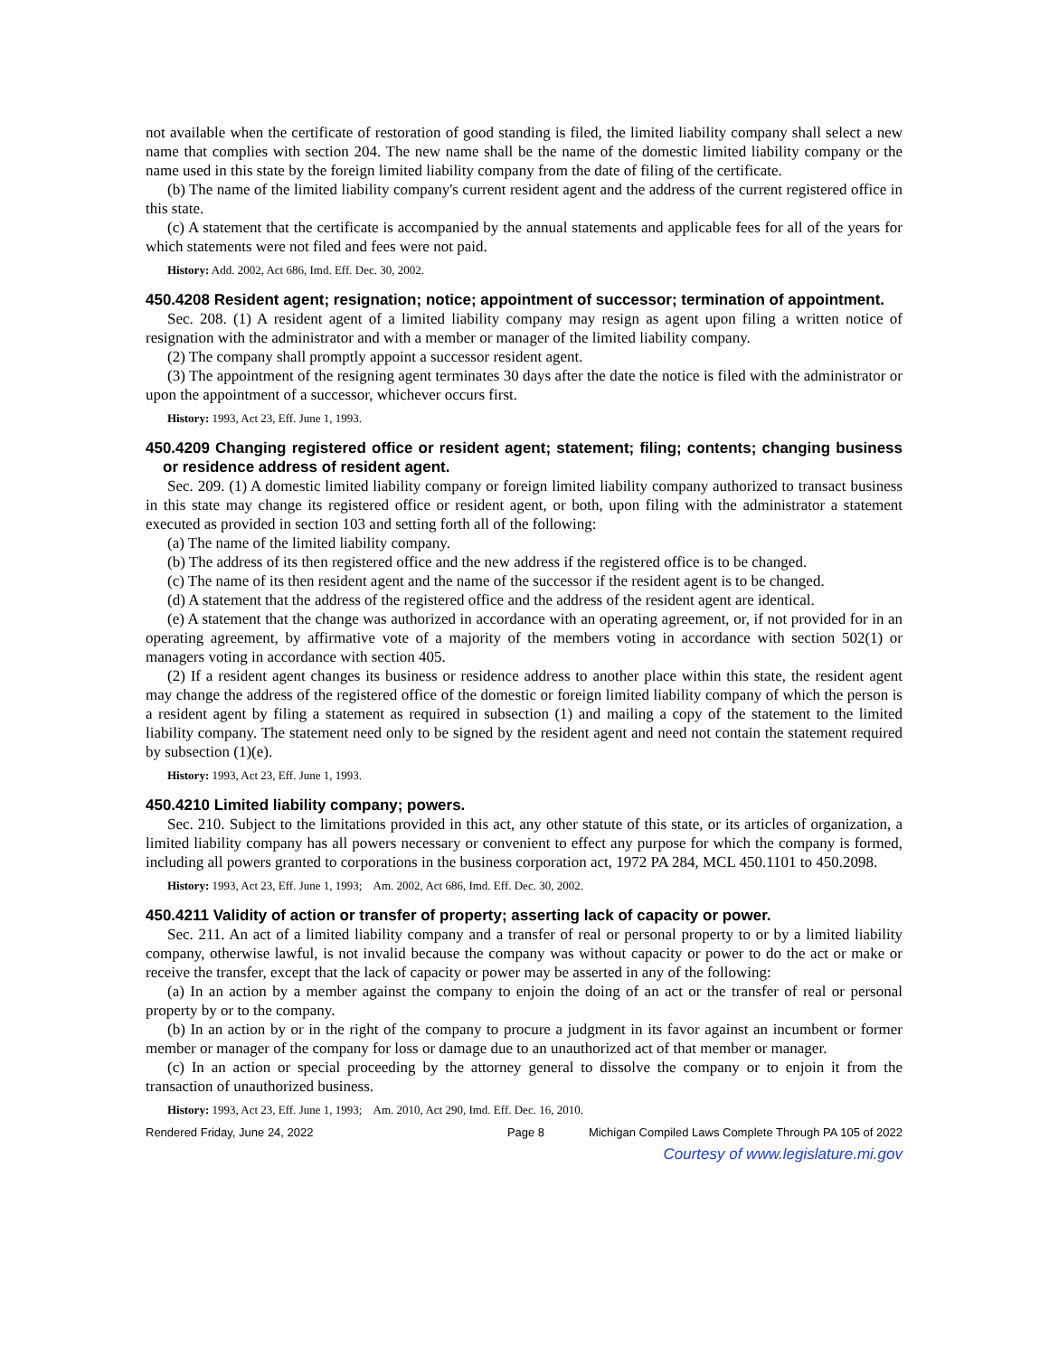not available when the certificate of restoration of good standing is filed, the limited liability company shall select a new name that complies with section 204. The new name shall be the name of the domestic limited liability company or the name used in this state by the foreign limited liability company from the date of filing of the certificate.
(b) The name of the limited liability company's current resident agent and the address of the current registered office in this state.
(c) A statement that the certificate is accompanied by the annual statements and applicable fees for all of the years for which statements were not filed and fees were not paid.
History: Add. 2002, Act 686, Imd. Eff. Dec. 30, 2002.
450.4208 Resident agent; resignation; notice; appointment of successor; termination of appointment.
Sec. 208. (1) A resident agent of a limited liability company may resign as agent upon filing a written notice of resignation with the administrator and with a member or manager of the limited liability company.
(2) The company shall promptly appoint a successor resident agent.
(3) The appointment of the resigning agent terminates 30 days after the date the notice is filed with the administrator or upon the appointment of a successor, whichever occurs first.
History: 1993, Act 23, Eff. June 1, 1993.
450.4209 Changing registered office or resident agent; statement; filing; contents; changing business or residence address of resident agent.
Sec. 209. (1) A domestic limited liability company or foreign limited liability company authorized to transact business in this state may change its registered office or resident agent, or both, upon filing with the administrator a statement executed as provided in section 103 and setting forth all of the following:
(a) The name of the limited liability company.
(b) The address of its then registered office and the new address if the registered office is to be changed.
(c) The name of its then resident agent and the name of the successor if the resident agent is to be changed.
(d) A statement that the address of the registered office and the address of the resident agent are identical.
(e) A statement that the change was authorized in accordance with an operating agreement, or, if not provided for in an operating agreement, by affirmative vote of a majority of the members voting in accordance with section 502(1) or managers voting in accordance with section 405.
(2) If a resident agent changes its business or residence address to another place within this state, the resident agent may change the address of the registered office of the domestic or foreign limited liability company of which the person is a resident agent by filing a statement as required in subsection (1) and mailing a copy of the statement to the limited liability company. The statement need only to be signed by the resident agent and need not contain the statement required by subsection (1)(e).
History: 1993, Act 23, Eff. June 1, 1993.
450.4210 Limited liability company; powers.
Sec. 210. Subject to the limitations provided in this act, any other statute of this state, or its articles of organization, a limited liability company has all powers necessary or convenient to effect any purpose for which the company is formed, including all powers granted to corporations in the business corporation act, 1972 PA 284, MCL 450.1101 to 450.2098.
History: 1993, Act 23, Eff. June 1, 1993; Am. 2002, Act 686, Imd. Eff. Dec. 30, 2002.
450.4211 Validity of action or transfer of property; asserting lack of capacity or power.
Sec. 211. An act of a limited liability company and a transfer of real or personal property to or by a limited liability company, otherwise lawful, is not invalid because the company was without capacity or power to do the act or make or receive the transfer, except that the lack of capacity or power may be asserted in any of the following:
(a) In an action by a member against the company to enjoin the doing of an act or the transfer of real or personal property by or to the company.
(b) In an action by or in the right of the company to procure a judgment in its favor against an incumbent or former member or manager of the company for loss or damage due to an unauthorized act of that member or manager.
(c) In an action or special proceeding by the attorney general to dissolve the company or to enjoin it from the transaction of unauthorized business.
History: 1993, Act 23, Eff. June 1, 1993; Am. 2010, Act 290, Imd. Eff. Dec. 16, 2010.
Rendered Friday, June 24, 2022 Page 8 Michigan Compiled Laws Complete Through PA 105 of 2022
Courtesy of www.legislature.mi.gov